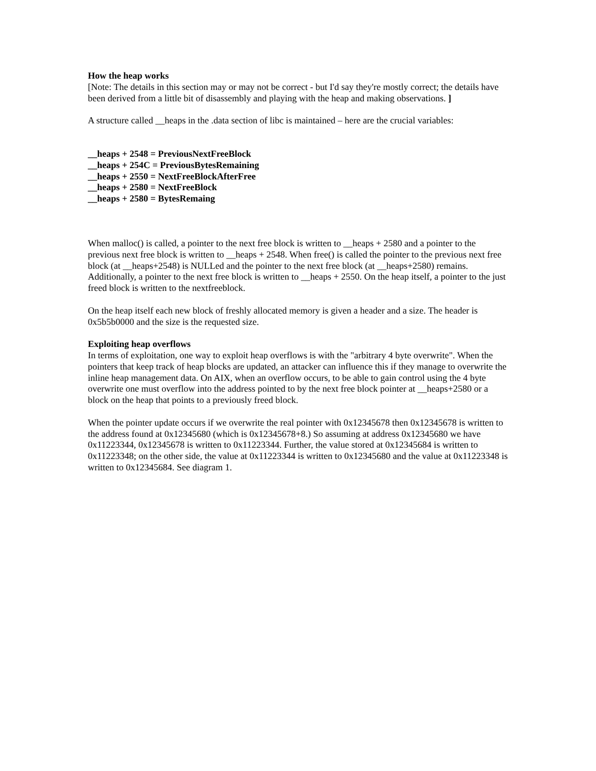How the heap works
[Note: The details in this section may or may not be correct - but I'd say they're mostly correct; the details have been derived from a little bit of disassembly and playing with the heap and making observations. ]
A structure called __heaps in the .data section of libc is maintained – here are the crucial variables:
__heaps + 2548 = PreviousNextFreeBlock
__heaps + 254C = PreviousBytesRemaining
__heaps + 2550 = NextFreeBlockAfterFree
__heaps + 2580 = NextFreeBlock
__heaps + 2580 = BytesRemaing
When malloc() is called, a pointer to the next free block is written to __heaps + 2580 and a pointer to the previous next free block is written to __heaps + 2548. When free() is called the pointer to the previous next free block (at __heaps+2548) is NULLed and the pointer to the next free block (at __heaps+2580) remains. Additionally, a pointer to the next free block is written to __heaps + 2550. On the heap itself, a pointer to the just freed block is written to the nextfreeblock.
On the heap itself each new block of freshly allocated memory is given a header and a size. The header is 0x5b5b0000 and the size is the requested size.
Exploiting heap overflows
In terms of exploitation, one way to exploit heap overflows is with the "arbitrary 4 byte overwrite". When the pointers that keep track of heap blocks are updated, an attacker can influence this if they manage to overwrite the inline heap management data. On AIX, when an overflow occurs, to be able to gain control using the 4 byte overwrite one must overflow into the address pointed to by the next free block pointer at __heaps+2580 or a block on the heap that points to a previously freed block.
When the pointer update occurs if we overwrite the real pointer with 0x12345678 then 0x12345678 is written to the address found at 0x12345680 (which is 0x12345678+8.) So assuming at address 0x12345680 we have 0x11223344, 0x12345678 is written to 0x11223344. Further, the value stored at 0x12345684 is written to 0x11223348; on the other side, the value at 0x11223344 is written to 0x12345680 and the value at 0x11223348 is written to 0x12345684. See diagram 1.